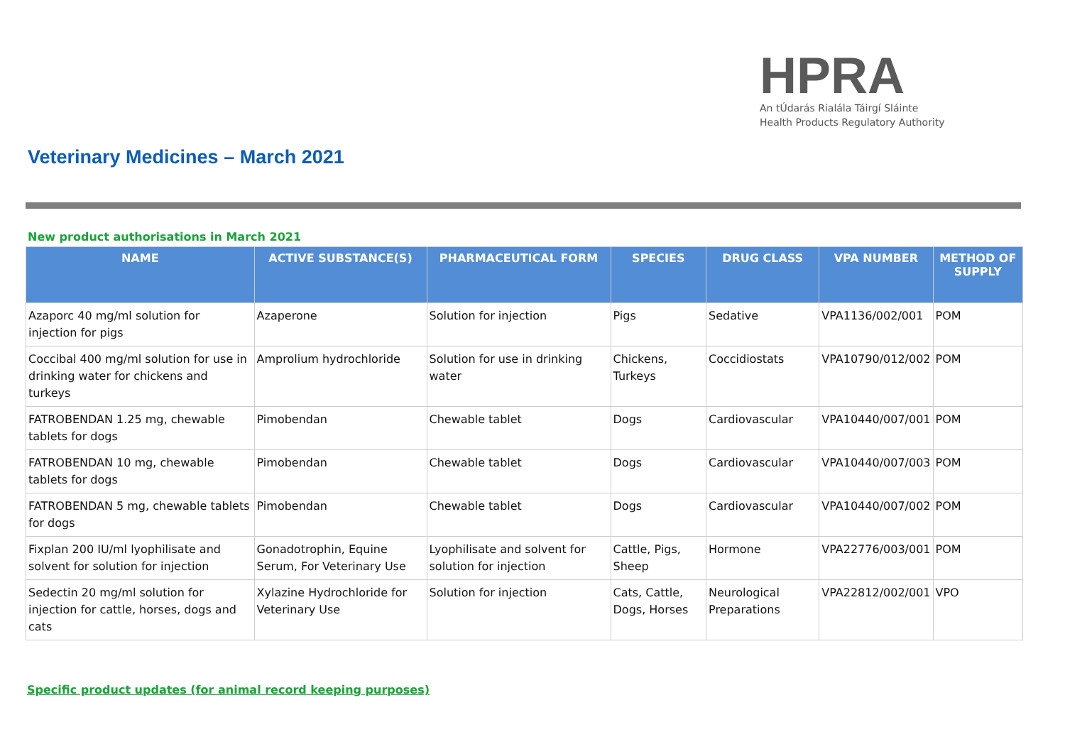HPRA
An tÚdarás Rialála Táirgí Sláinte
Health Products Regulatory Authority
Veterinary Medicines – March 2021
New product authorisations in March 2021
| NAME | ACTIVE SUBSTANCE(S) | PHARMACEUTICAL FORM | SPECIES | DRUG CLASS | VPA NUMBER | METHOD OF SUPPLY |
| --- | --- | --- | --- | --- | --- | --- |
| Azaporc 40 mg/ml solution for injection for pigs | Azaperone | Solution for injection | Pigs | Sedative | VPA1136/002/001 | POM |
| Coccibal 400 mg/ml solution for use in drinking water for chickens and turkeys | Amprolium hydrochloride | Solution for use in drinking water | Chickens, Turkeys | Coccidiostats | VPA10790/012/002 | POM |
| FATROBENDAN 1.25 mg, chewable tablets for dogs | Pimobendan | Chewable tablet | Dogs | Cardiovascular | VPA10440/007/001 | POM |
| FATROBENDAN 10 mg, chewable tablets for dogs | Pimobendan | Chewable tablet | Dogs | Cardiovascular | VPA10440/007/003 | POM |
| FATROBENDAN 5 mg, chewable tablets for dogs | Pimobendan | Chewable tablet | Dogs | Cardiovascular | VPA10440/007/002 | POM |
| Fixplan 200 IU/ml lyophilisate and solvent for solution for injection | Gonadotrophin, Equine Serum, For Veterinary Use | Lyophilisate and solvent for solution for injection | Cattle, Pigs, Sheep | Hormone | VPA22776/003/001 | POM |
| Sedectin 20 mg/ml solution for injection for cattle, horses, dogs and cats | Xylazine Hydrochloride for Veterinary Use | Solution for injection | Cats, Cattle, Dogs, Horses | Neurological Preparations | VPA22812/002/001 | VPO |
Specific product updates (for animal record keeping purposes)